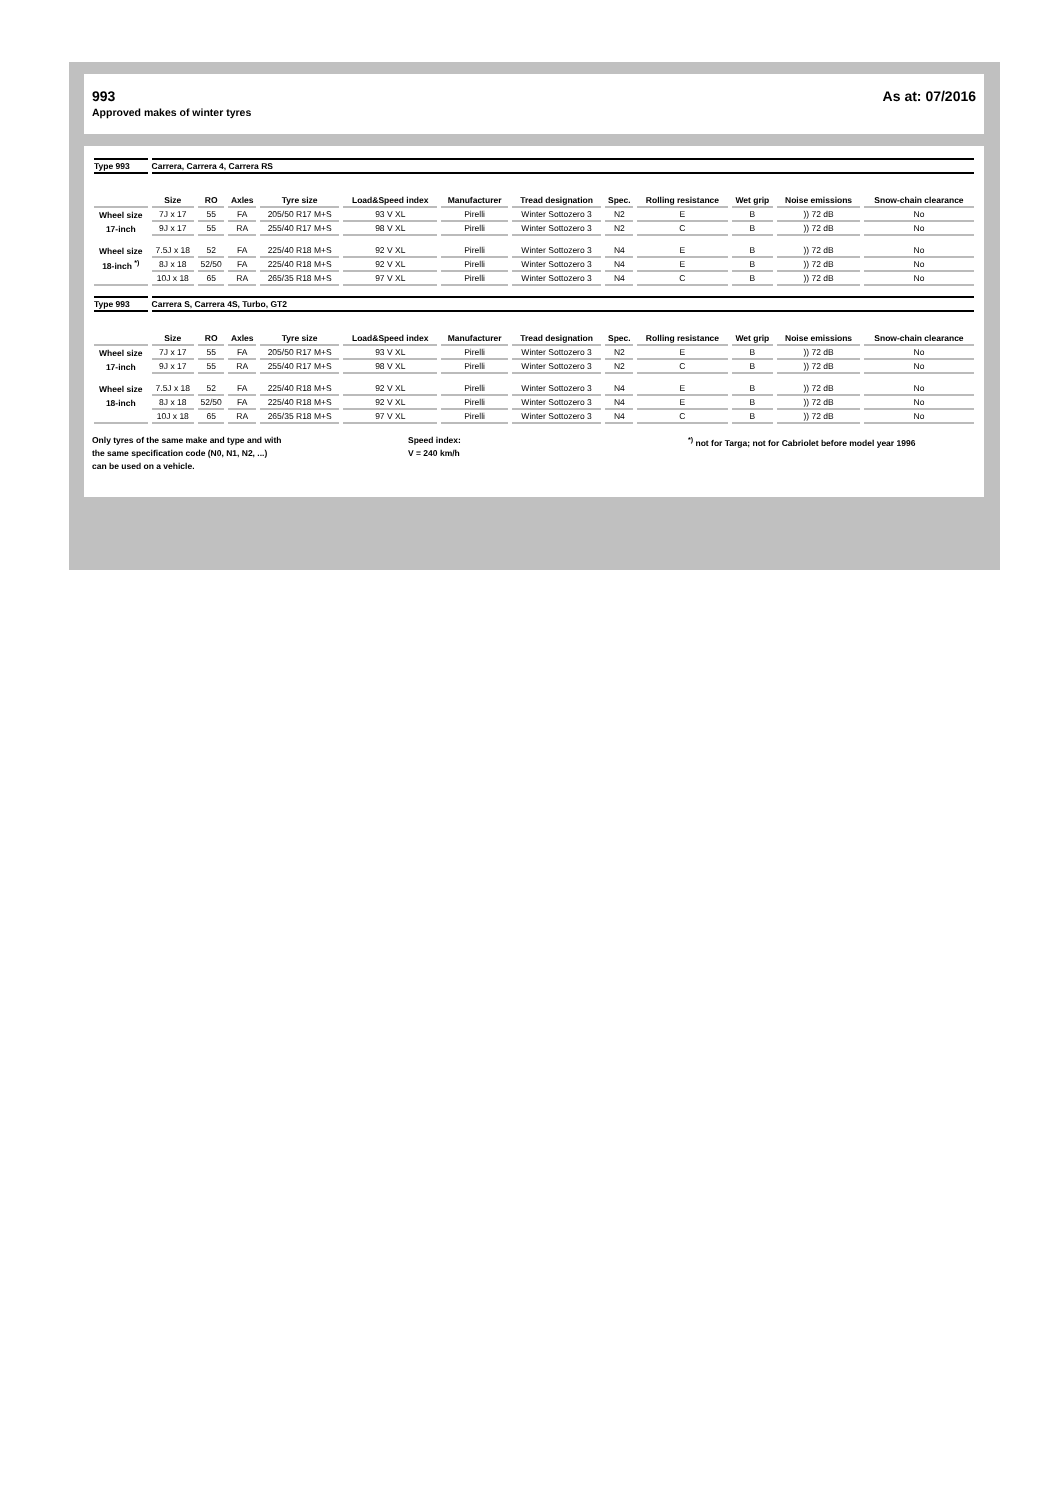993
Approved makes of winter tyres
As at: 07/2016
| Type 993 | Carrera, Carrera 4, Carrera RS | | | | | | | | | | | |
| | Size | RO | Axles | Tyre size | Load&Speed index | Manufacturer | Tread designation | Spec. | Rolling resistance | Wet grip | Noise emissions | Snow-chain clearance |
| Wheel size | 7J x 17 | 55 | FA | 205/50 R17 M+S | 93 V XL | Pirelli | Winter Sottozero 3 | N2 | E | B | )) 72 dB | No |
| 17-inch | 9J x 17 | 55 | RA | 255/40 R17 M+S | 98 V XL | Pirelli | Winter Sottozero 3 | N2 | C | B | )) 72 dB | No |
| Wheel size | 7.5J x 18 | 52 | FA | 225/40 R18 M+S | 92 V XL | Pirelli | Winter Sottozero 3 | N4 | E | B | )) 72 dB | No |
| 18-inch <sup>*)</sup> | 8J x 18 | 52/50 | FA | 225/40 R18 M+S | 92 V XL | Pirelli | Winter Sottozero 3 | N4 | E | B | )) 72 dB | No |
| | 10J x 18 | 65 | RA | 265/35 R18 M+S | 97 V XL | Pirelli | Winter Sottozero 3 | N4 | C | B | )) 72 dB | No |
| Type 993 | Carrera S, Carrera 4S, Turbo, GT2 | | | | | | | | | | | |
| | Size | RO | Axles | Tyre size | Load&Speed index | Manufacturer | Tread designation | Spec. | Rolling resistance | Wet grip | Noise emissions | Snow-chain clearance |
| Wheel size | 7J x 17 | 55 | FA | 205/50 R17 M+S | 93 V XL | Pirelli | Winter Sottozero 3 | N2 | E | B | )) 72 dB | No |
| 17-inch | 9J x 17 | 55 | RA | 255/40 R17 M+S | 98 V XL | Pirelli | Winter Sottozero 3 | N2 | C | B | )) 72 dB | No |
| Wheel size | 7.5J x 18 | 52 | FA | 225/40 R18 M+S | 92 V XL | Pirelli | Winter Sottozero 3 | N4 | E | B | )) 72 dB | No |
| 18-inch | 8J x 18 | 52/50 | FA | 225/40 R18 M+S | 92 V XL | Pirelli | Winter Sottozero 3 | N4 | E | B | )) 72 dB | No |
| | 10J x 18 | 65 | RA | 265/35 R18 M+S | 97 V XL | Pirelli | Winter Sottozero 3 | N4 | C | B | )) 72 dB | No |
Only tyres of the same make and type and with
the same specification code (N0, N1, N2, ...)
can be used on a vehicle.
Speed index:
V = 240 km/h
<sup>*)</sup> not for Targa; not for Cabriolet before model year 1996